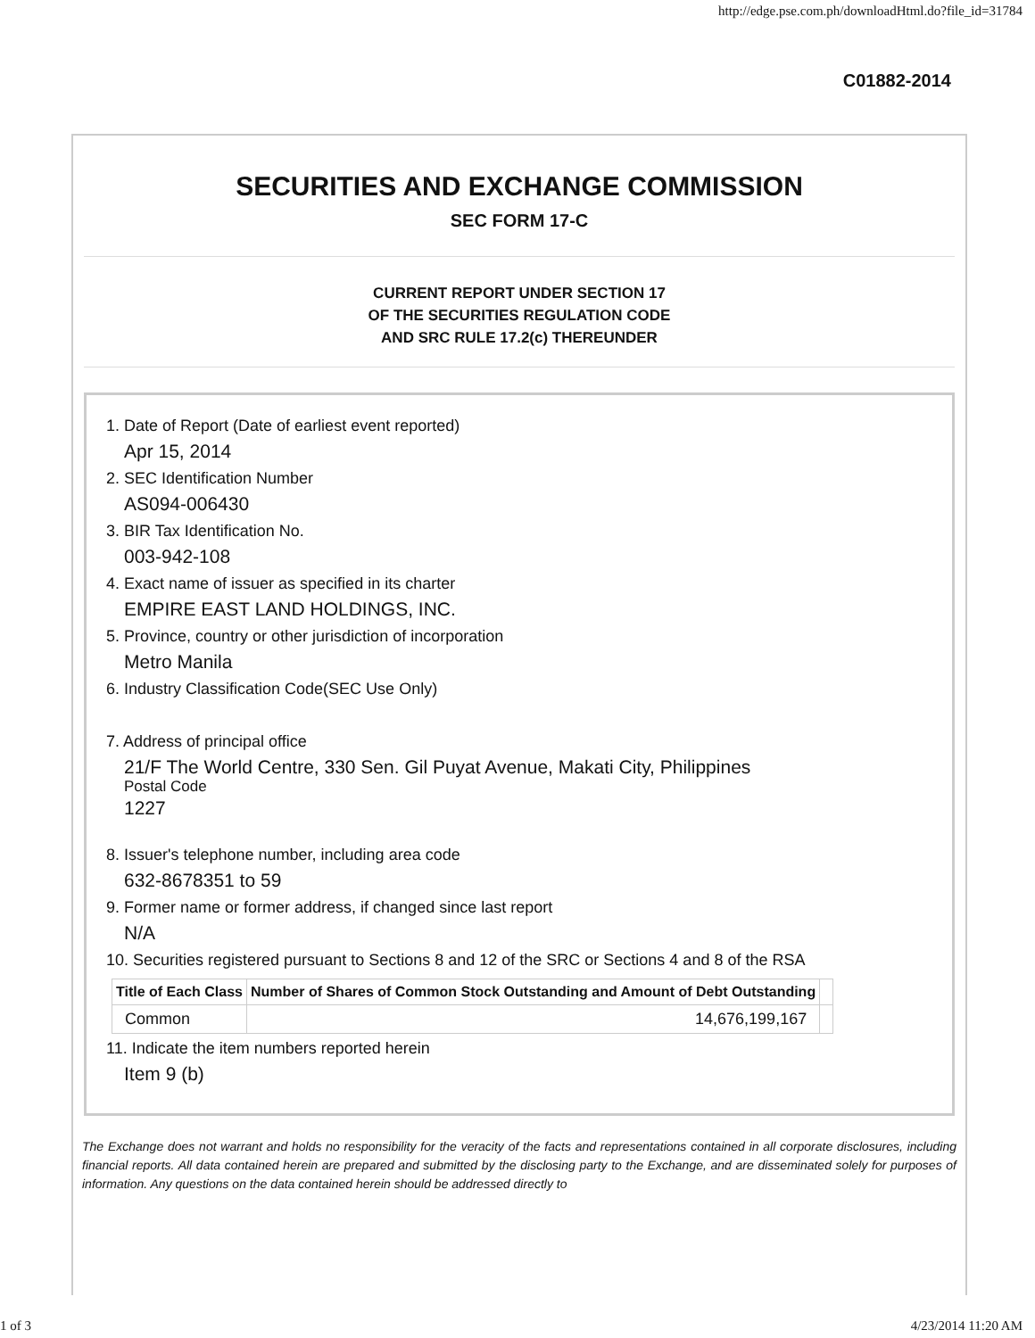http://edge.pse.com.ph/downloadHtml.do?file_id=31784
C01882-2014
SECURITIES AND EXCHANGE COMMISSION
SEC FORM 17-C
CURRENT REPORT UNDER SECTION 17
OF THE SECURITIES REGULATION CODE
AND SRC RULE 17.2(c) THEREUNDER
1. Date of Report (Date of earliest event reported)
Apr 15, 2014
2. SEC Identification Number
AS094-006430
3. BIR Tax Identification No.
003-942-108
4. Exact name of issuer as specified in its charter
EMPIRE EAST LAND HOLDINGS, INC.
5. Province, country or other jurisdiction of incorporation
Metro Manila
6. Industry Classification Code(SEC Use Only)
7. Address of principal office
21/F The World Centre, 330 Sen. Gil Puyat Avenue, Makati City, Philippines
Postal Code
1227
8. Issuer's telephone number, including area code
632-8678351 to 59
9. Former name or former address, if changed since last report
N/A
10. Securities registered pursuant to Sections 8 and 12 of the SRC or Sections 4 and 8 of the RSA
| Title of Each Class | Number of Shares of Common Stock Outstanding and Amount of Debt Outstanding | |
| --- | --- | --- |
| Common | 14,676,199,167 | |
11. Indicate the item numbers reported herein
Item 9 (b)
The Exchange does not warrant and holds no responsibility for the veracity of the facts and representations contained in all corporate disclosures, including financial reports. All data contained herein are prepared and submitted by the disclosing party to the Exchange, and are disseminated solely for purposes of information. Any questions on the data contained herein should be addressed directly to
1 of 3 4/23/2014 11:20 AM